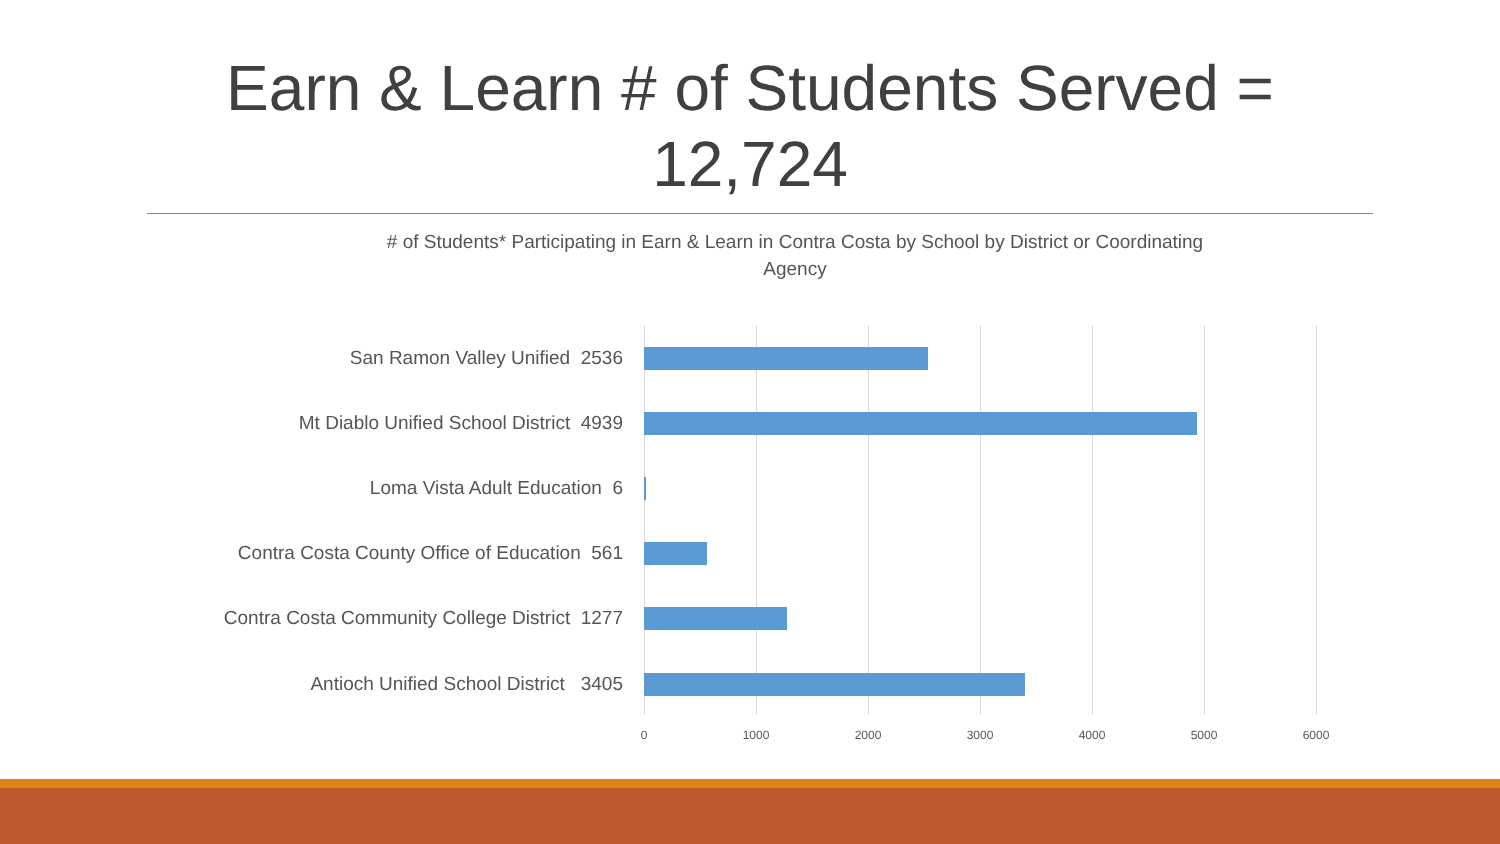Earn & Learn # of Students Served = 12,724
# of Students* Participating in Earn & Learn in Contra Costa by School by District or Coordinating Agency
San Ramon Valley Unified 2536
Mt Diablo Unified School District 4939
Loma Vista Adult Education 6
Contra Costa County Office of Education 561
Contra Costa Community College District 1277
Antioch Unified School District 3405
0 1000 2000 3000 4000 5000 6000